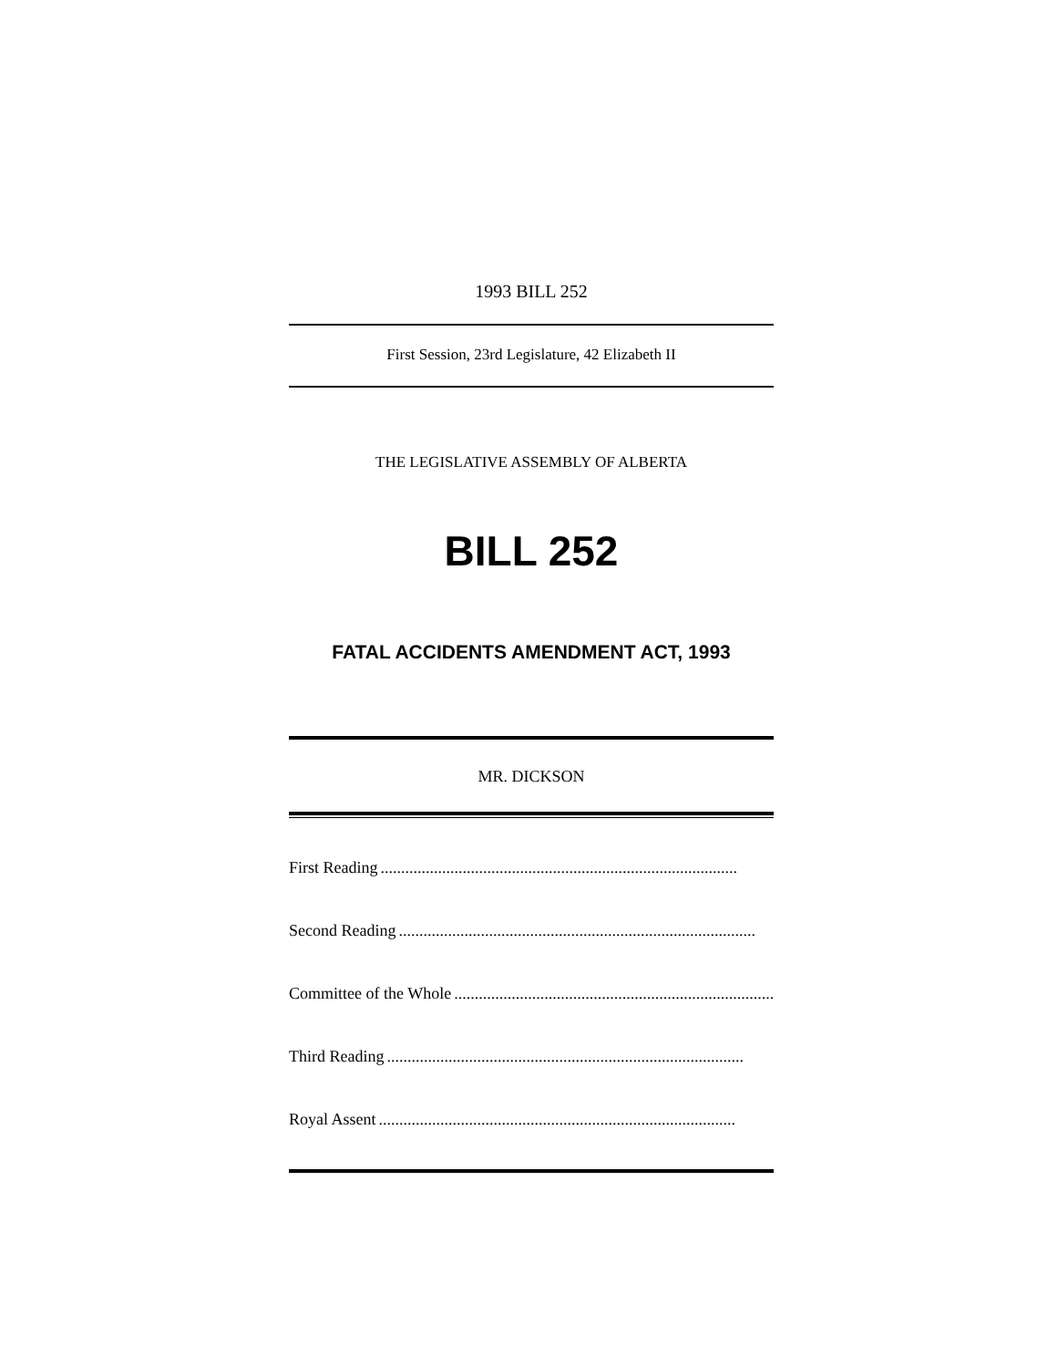1993 BILL 252
First Session, 23rd Legislature, 42 Elizabeth II
THE LEGISLATIVE ASSEMBLY OF ALBERTA
BILL 252
FATAL ACCIDENTS AMENDMENT ACT, 1993
MR. DICKSON
First Reading.......................................................................................
Second Reading.......................................................................................
Committee of the Whole .......................................................................................
Third Reading.......................................................................................
Royal Assent .......................................................................................